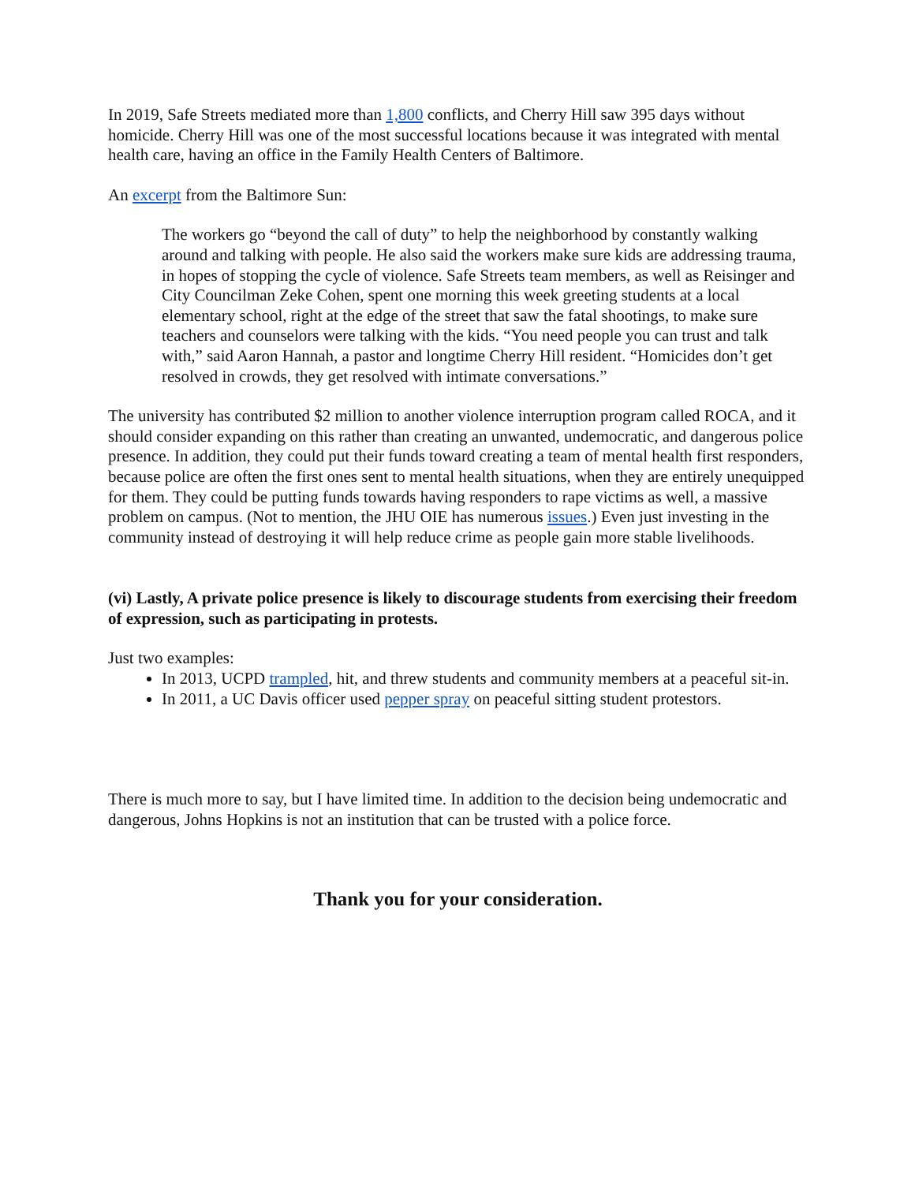In 2019, Safe Streets mediated more than 1,800 conflicts, and Cherry Hill saw 395 days without homicide. Cherry Hill was one of the most successful locations because it was integrated with mental health care, having an office in the Family Health Centers of Baltimore.
An excerpt from the Baltimore Sun:
The workers go “beyond the call of duty” to help the neighborhood by constantly walking around and talking with people. He also said the workers make sure kids are addressing trauma, in hopes of stopping the cycle of violence. Safe Streets team members, as well as Reisinger and City Councilman Zeke Cohen, spent one morning this week greeting students at a local elementary school, right at the edge of the street that saw the fatal shootings, to make sure teachers and counselors were talking with the kids. “You need people you can trust and talk with,” said Aaron Hannah, a pastor and longtime Cherry Hill resident. “Homicides don’t get resolved in crowds, they get resolved with intimate conversations.”
The university has contributed $2 million to another violence interruption program called ROCA, and it should consider expanding on this rather than creating an unwanted, undemocratic, and dangerous police presence. In addition, they could put their funds toward creating a team of mental health first responders, because police are often the first ones sent to mental health situations, when they are entirely unequipped for them. They could be putting funds towards having responders to rape victims as well, a massive problem on campus. (Not to mention, the JHU OIE has numerous issues.) Even just investing in the community instead of destroying it will help reduce crime as people gain more stable livelihoods.
(vi) Lastly, A private police presence is likely to discourage students from exercising their freedom of expression, such as participating in protests.
Just two examples:
In 2013, UCPD trampled, hit, and threw students and community members at a peaceful sit-in.
In 2011, a UC Davis officer used pepper spray on peaceful sitting student protestors.
There is much more to say, but I have limited time. In addition to the decision being undemocratic and dangerous, Johns Hopkins is not an institution that can be trusted with a police force.
Thank you for your consideration.